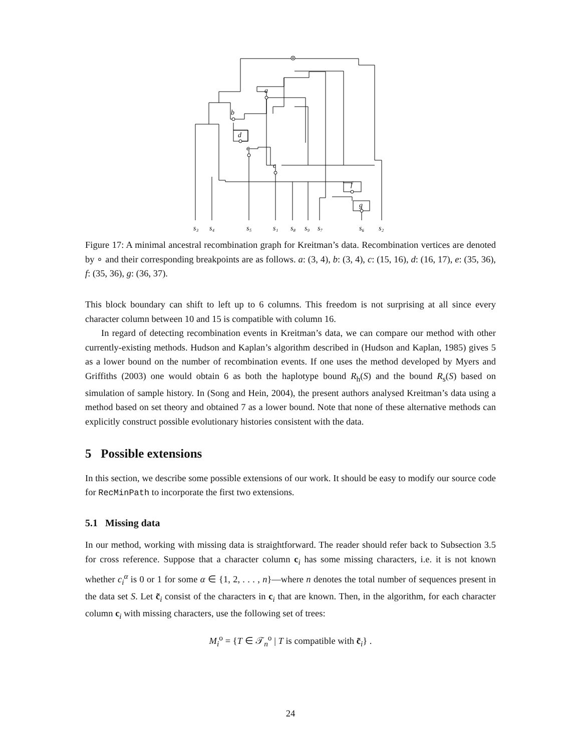a
b
d
e
c
f
g
s₃
s₄
s₅
s₁
s₈
s₉
s₇
s₆
s₂
Figure 17: A minimal ancestral recombination graph for Kreitman’s data. Recombination vertices are denoted by ∘ and their corresponding breakpoints are as follows. a: (3, 4), b: (3, 4), c: (15, 16), d: (16, 17), e: (35, 36), f: (35, 36), g: (36, 37).
This block boundary can shift to left up to 6 columns. This freedom is not surprising at all since every character column between 10 and 15 is compatible with column 16.
In regard of detecting recombination events in Kreitman’s data, we can compare our method with other currently-existing methods. Hudson and Kaplan’s algorithm described in (Hudson and Kaplan, 1985) gives 5 as a lower bound on the number of recombination events. If one uses the method developed by Myers and Griffiths (2003) one would obtain 6 as both the haplotype bound R<sub>h</sub>(S) and the bound R<sub>s</sub>(S) based on simulation of sample history. In (Song and Hein, 2004), the present authors analysed Kreitman’s data using a method based on set theory and obtained 7 as a lower bound. Note that none of these alternative methods can explicitly construct possible evolutionary histories consistent with the data.
5 Possible extensions
In this section, we describe some possible extensions of our work. It should be easy to modify our source code for RecMinPath to incorporate the first two extensions.
5.1 Missing data
In our method, working with missing data is straightforward. The reader should refer back to Subsection 3.5 for cross reference. Suppose that a character column c<sub>i</sub> has some missing characters, i.e. it is not known whether c<sub>i</sub><sup>α</sup> is 0 or 1 for some α ∈ {1, 2, . . . , n}—where n denotes the total number of sequences present in the data set S. Let c̃<sub>i</sub> consist of the characters in c<sub>i</sub> that are known. Then, in the algorithm, for each character column c<sub>i</sub> with missing characters, use the following set of trees:
M<sub>i</sub><sup>o</sup> = {T ∈ 𝒯<sub>n</sub><sup>o</sup> | T is compatible with c̃<sub>i</sub>} .
24